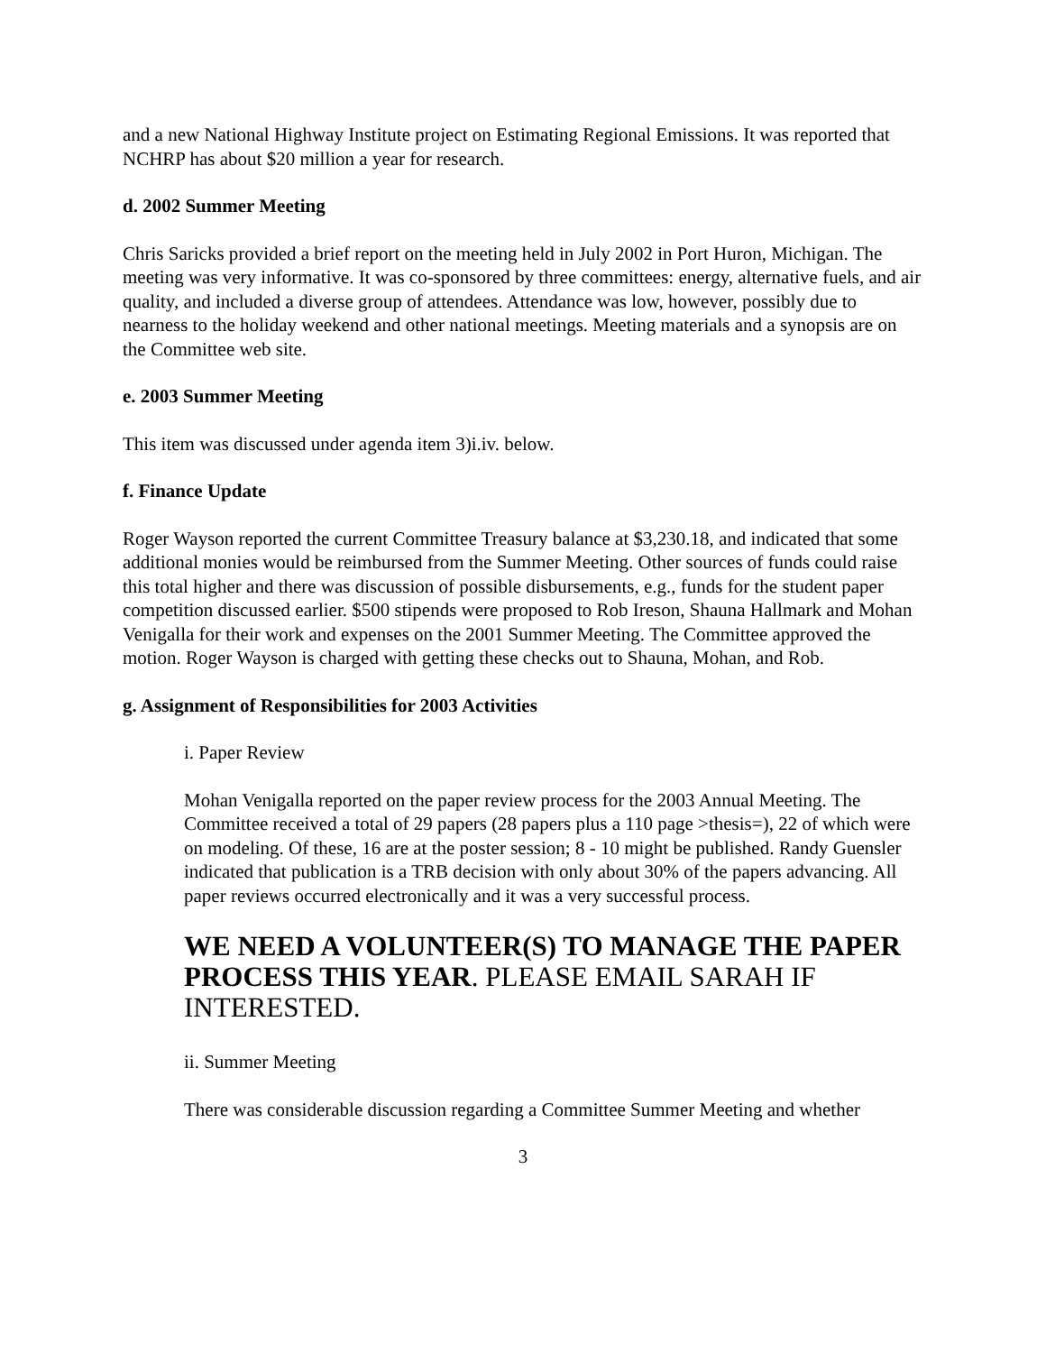and a new National Highway Institute project on Estimating Regional Emissions. It was reported that NCHRP has about $20 million a year for research.
d. 2002 Summer Meeting
Chris Saricks provided a brief report on the meeting held in July 2002 in Port Huron, Michigan. The meeting was very informative. It was co-sponsored by three committees: energy, alternative fuels, and air quality, and included a diverse group of attendees. Attendance was low, however, possibly due to nearness to the holiday weekend and other national meetings. Meeting materials and a synopsis are on the Committee web site.
e. 2003 Summer Meeting
This item was discussed under agenda item 3)i.iv. below.
f. Finance Update
Roger Wayson reported the current Committee Treasury balance at $3,230.18, and indicated that some additional monies would be reimbursed from the Summer Meeting. Other sources of funds could raise this total higher and there was discussion of possible disbursements, e.g., funds for the student paper competition discussed earlier. $500 stipends were proposed to Rob Ireson, Shauna Hallmark and Mohan Venigalla for their work and expenses on the 2001 Summer Meeting. The Committee approved the motion. Roger Wayson is charged with getting these checks out to Shauna, Mohan, and Rob.
g. Assignment of Responsibilities for 2003 Activities
i. Paper Review
Mohan Venigalla reported on the paper review process for the 2003 Annual Meeting. The Committee received a total of 29 papers (28 papers plus a 110 page >thesis=), 22 of which were on modeling. Of these, 16 are at the poster session; 8 - 10 might be published. Randy Guensler indicated that publication is a TRB decision with only about 30% of the papers advancing. All paper reviews occurred electronically and it was a very successful process.
WE NEED A VOLUNTEER(S) TO MANAGE THE PAPER PROCESS THIS YEAR. PLEASE EMAIL SARAH IF INTERESTED.
ii. Summer Meeting
There was considerable discussion regarding a Committee Summer Meeting and whether
3